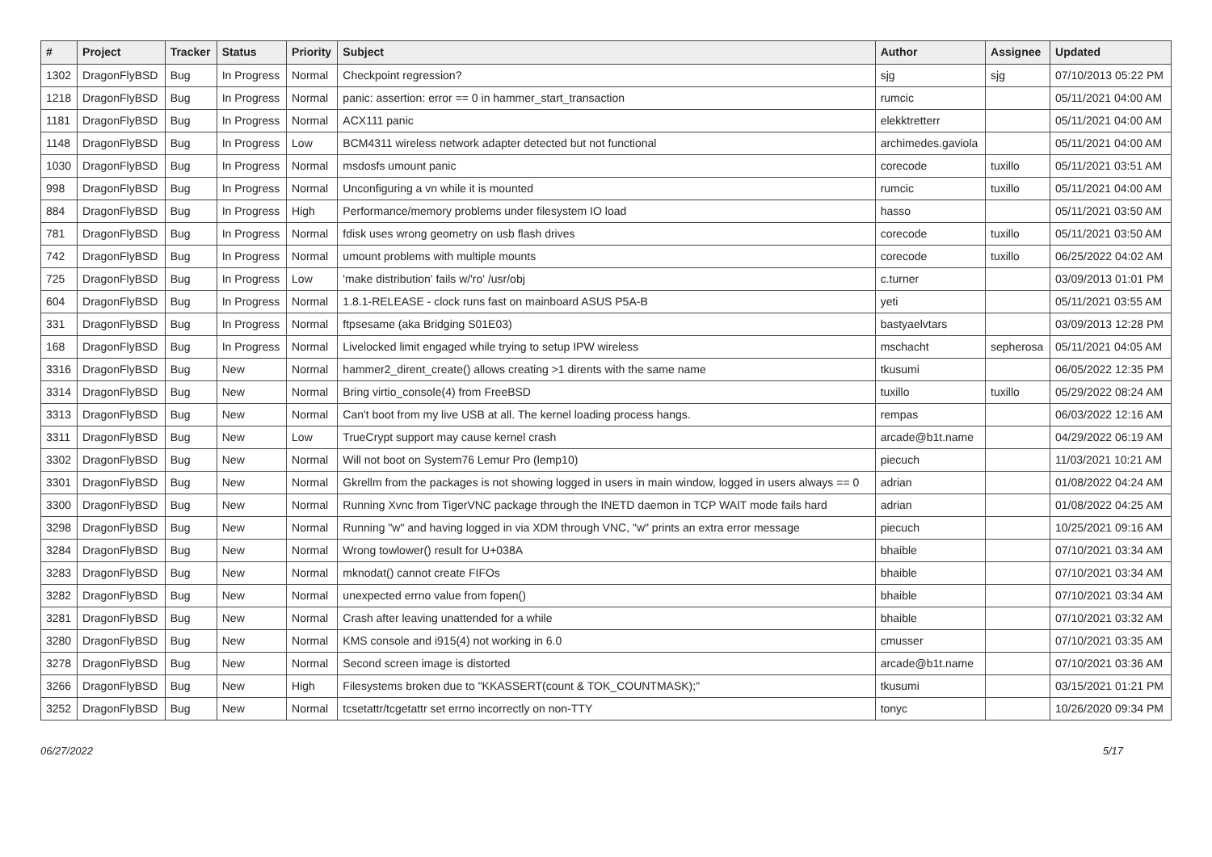| # | Project | Tracker | Status | Priority | Subject | Author | Assignee | Updated |
| --- | --- | --- | --- | --- | --- | --- | --- | --- |
| 1302 | DragonFlyBSD | Bug | In Progress | Normal | Checkpoint regression? | sjg | sjg | 07/10/2013 05:22 PM |
| 1218 | DragonFlyBSD | Bug | In Progress | Normal | panic: assertion: error == 0 in hammer_start_transaction | rumcic | | 05/11/2021 04:00 AM |
| 1181 | DragonFlyBSD | Bug | In Progress | Normal | ACX111 panic | elekktretterr | | 05/11/2021 04:00 AM |
| 1148 | DragonFlyBSD | Bug | In Progress | Low | BCM4311 wireless network adapter detected but not functional | archimedes.gaviola | | 05/11/2021 04:00 AM |
| 1030 | DragonFlyBSD | Bug | In Progress | Normal | msdosfs umount panic | corecode | tuxillo | 05/11/2021 03:51 AM |
| 998 | DragonFlyBSD | Bug | In Progress | Normal | Unconfiguring a vn while it is mounted | rumcic | tuxillo | 05/11/2021 04:00 AM |
| 884 | DragonFlyBSD | Bug | In Progress | High | Performance/memory problems under filesystem IO load | hasso | | 05/11/2021 03:50 AM |
| 781 | DragonFlyBSD | Bug | In Progress | Normal | fdisk uses wrong geometry on usb flash drives | corecode | tuxillo | 05/11/2021 03:50 AM |
| 742 | DragonFlyBSD | Bug | In Progress | Normal | umount problems with multiple mounts | corecode | tuxillo | 06/25/2022 04:02 AM |
| 725 | DragonFlyBSD | Bug | In Progress | Low | 'make distribution' fails w/'ro' /usr/obj | c.turner | | 03/09/2013 01:01 PM |
| 604 | DragonFlyBSD | Bug | In Progress | Normal | 1.8.1-RELEASE - clock runs fast on mainboard ASUS P5A-B | yeti | | 05/11/2021 03:55 AM |
| 331 | DragonFlyBSD | Bug | In Progress | Normal | ftpsesame (aka Bridging S01E03) | bastyaelvtars | | 03/09/2013 12:28 PM |
| 168 | DragonFlyBSD | Bug | In Progress | Normal | Livelocked limit engaged while trying to setup IPW wireless | mschacht | sepherosa | 05/11/2021 04:05 AM |
| 3316 | DragonFlyBSD | Bug | New | Normal | hammer2_dirent_create() allows creating >1 dirents with the same name | tkusumi | | 06/05/2022 12:35 PM |
| 3314 | DragonFlyBSD | Bug | New | Normal | Bring virtio_console(4) from FreeBSD | tuxillo | tuxillo | 05/29/2022 08:24 AM |
| 3313 | DragonFlyBSD | Bug | New | Normal | Can't boot from my live USB at all. The kernel loading process hangs. | rempas | | 06/03/2022 12:16 AM |
| 3311 | DragonFlyBSD | Bug | New | Low | TrueCrypt support may cause kernel crash | arcade@b1t.name | | 04/29/2022 06:19 AM |
| 3302 | DragonFlyBSD | Bug | New | Normal | Will not boot on System76 Lemur Pro (lemp10) | piecuch | | 11/03/2021 10:21 AM |
| 3301 | DragonFlyBSD | Bug | New | Normal | Gkrellm from the packages is not showing logged in users in main window, logged in users always == 0 | adrian | | 01/08/2022 04:24 AM |
| 3300 | DragonFlyBSD | Bug | New | Normal | Running Xvnc from TigerVNC package through the INETD daemon in TCP WAIT mode fails hard | adrian | | 01/08/2022 04:25 AM |
| 3298 | DragonFlyBSD | Bug | New | Normal | Running "w" and having logged in via XDM through VNC, "w" prints an extra error message | piecuch | | 10/25/2021 09:16 AM |
| 3284 | DragonFlyBSD | Bug | New | Normal | Wrong towlower() result for U+038A | bhaible | | 07/10/2021 03:34 AM |
| 3283 | DragonFlyBSD | Bug | New | Normal | mknodat() cannot create FIFOs | bhaible | | 07/10/2021 03:34 AM |
| 3282 | DragonFlyBSD | Bug | New | Normal | unexpected errno value from fopen() | bhaible | | 07/10/2021 03:34 AM |
| 3281 | DragonFlyBSD | Bug | New | Normal | Crash after leaving unattended for a while | bhaible | | 07/10/2021 03:32 AM |
| 3280 | DragonFlyBSD | Bug | New | Normal | KMS console and i915(4) not working in 6.0 | cmusser | | 07/10/2021 03:35 AM |
| 3278 | DragonFlyBSD | Bug | New | Normal | Second screen image is distorted | arcade@b1t.name | | 07/10/2021 03:36 AM |
| 3266 | DragonFlyBSD | Bug | New | High | Filesystems broken due to "KKASSERT(count & TOK_COUNTMASK);" | tkusumi | | 03/15/2021 01:21 PM |
| 3252 | DragonFlyBSD | Bug | New | Normal | tcsetattr/tcgetattr set errno incorrectly on non-TTY | tonyc | | 10/26/2020 09:34 PM |
06/27/2022 5/17